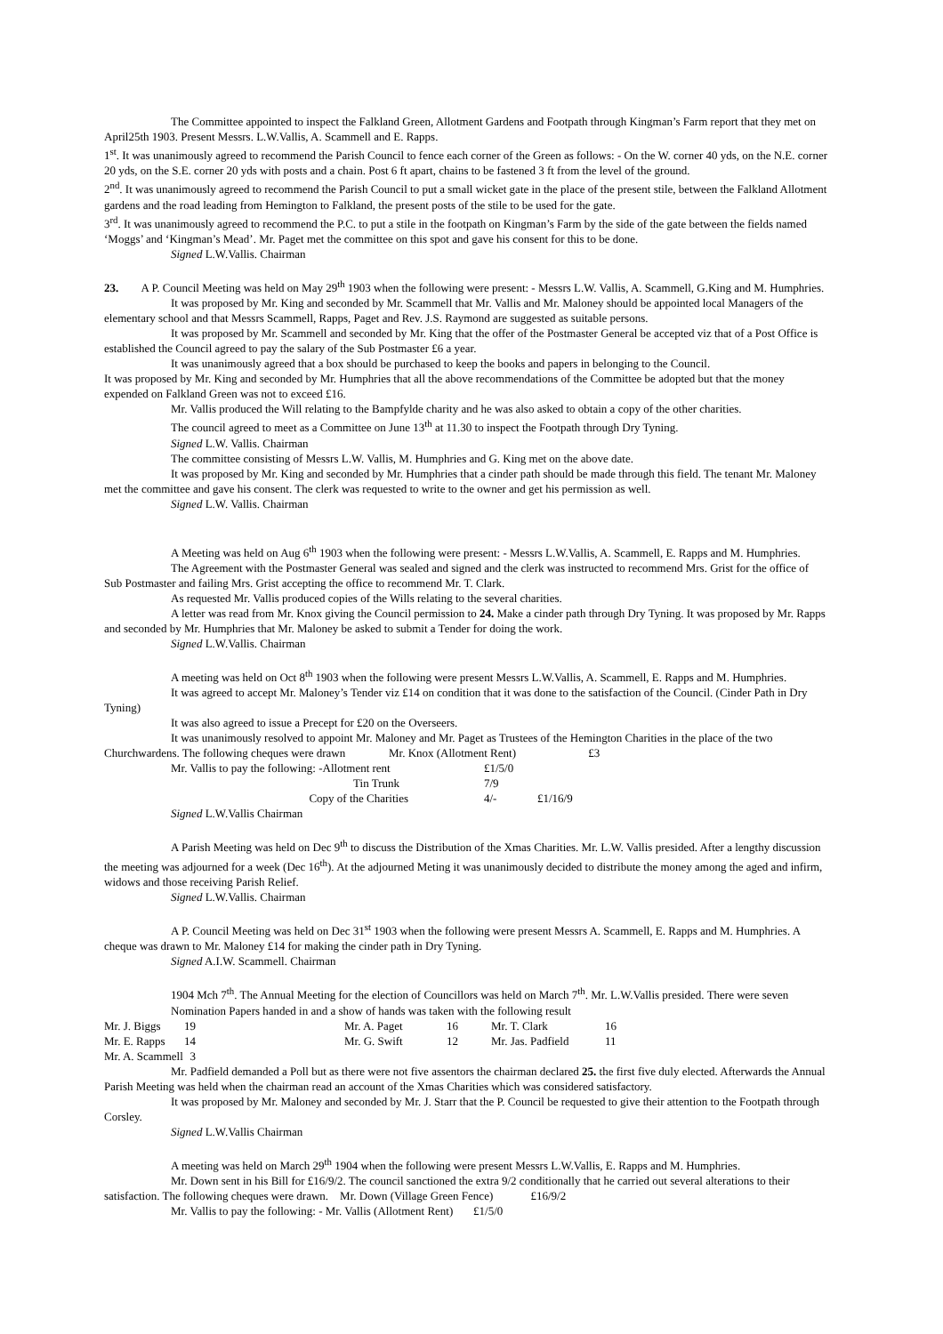The Committee appointed to inspect the Falkland Green, Allotment Gardens and Footpath through Kingman’s Farm report that they met on April25th 1903. Present Messrs. L.W.Vallis, A. Scammell and E. Rapps.
1<sup>st</sup>. It was unanimously agreed to recommend the Parish Council to fence each corner of the Green as follows: - On the W. corner 40 yds, on the N.E. corner 20 yds, on the S.E. corner 20 yds with posts and a chain. Post 6 ft apart, chains to be fastened 3 ft from the level of the ground.
2<sup>nd</sup>. It was unanimously agreed to recommend the Parish Council to put a small wicket gate in the place of the present stile, between the Falkland Allotment gardens and the road leading from Hemington to Falkland, the present posts of the stile to be used for the gate.
3<sup>rd</sup>. It was unanimously agreed to recommend the P.C. to put a stile in the footpath on Kingman’s Farm by the side of the gate between the fields named ‘Moggs’ and ‘Kingman’s Mead’. Mr. Paget met the committee on this spot and gave his consent for this to be done.
Signed L.W.Vallis. Chairman
23. A P. Council Meeting was held on May 29<sup>th</sup> 1903 when the following were present: - Messrs L.W. Vallis, A. Scammell, G.King and M. Humphries.
It was proposed by Mr. King and seconded by Mr. Scammell that Mr. Vallis and Mr. Maloney should be appointed local Managers of the elementary school and that Messrs Scammell, Rapps, Paget and Rev. J.S. Raymond are suggested as suitable persons.
It was proposed by Mr. Scammell and seconded by Mr. King that the offer of the Postmaster General be accepted viz that of a Post Office is established the Council agreed to pay the salary of the Sub Postmaster £6 a year.
It was unanimously agreed that a box should be purchased to keep the books and papers in belonging to the Council.
It was proposed by Mr. King and seconded by Mr. Humphries that all the above recommendations of the Committee be adopted but that the money expended on Falkland Green was not to exceed £16.
Mr. Vallis produced the Will relating to the Bampfylde charity and he was also asked to obtain a copy of the other charities.
The council agreed to meet as a Committee on June 13<sup>th</sup> at 11.30 to inspect the Footpath through Dry Tyning.
Signed L.W. Vallis. Chairman
The committee consisting of Messrs L.W. Vallis, M. Humphries and G. King met on the above date.
It was proposed by Mr. King and seconded by Mr. Humphries that a cinder path should be made through this field. The tenant Mr. Maloney met the committee and gave his consent. The clerk was requested to write to the owner and get his permission as well.
Signed L.W. Vallis. Chairman
A Meeting was held on Aug 6<sup>th</sup> 1903 when the following were present: - Messrs L.W.Vallis, A. Scammell, E. Rapps and M. Humphries.
The Agreement with the Postmaster General was sealed and signed and the clerk was instructed to recommend Mrs. Grist for the office of Sub Postmaster and failing Mrs. Grist accepting the office to recommend Mr. T. Clark.
As requested Mr. Vallis produced copies of the Wills relating to the several charities.
A letter was read from Mr. Knox giving the Council permission to 24. Make a cinder path through Dry Tyning. It was proposed by Mr. Rapps and seconded by Mr. Humphries that Mr. Maloney be asked to submit a Tender for doing the work.
Signed L.W.Vallis. Chairman
A meeting was held on Oct 8<sup>th</sup> 1903 when the following were present Messrs L.W.Vallis, A. Scammell, E. Rapps and M. Humphries.
It was agreed to accept Mr. Maloney’s Tender viz £14 on condition that it was done to the satisfaction of the Council. (Cinder Path in Dry Tyning)
It was also agreed to issue a Precept for £20 on the Overseers.
It was unanimously resolved to appoint Mr. Maloney and Mr. Paget as Trustees of the Hemington Charities in the place of the two Churchwardens. The following cheques were drawn Mr. Knox (Allotment Rent) £3
| Mr. Vallis to pay the following: -Allotment rent | | £1/5/0 | |
| Tin Trunk | | 7/9 | |
| Copy of the Charities | | 4/- | £1/16/9 |
Signed L.W.Vallis Chairman
A Parish Meeting was held on Dec 9<sup>th</sup> to discuss the Distribution of the Xmas Charities. Mr. L.W. Vallis presided. After a lengthy discussion the meeting was adjourned for a week (Dec 16<sup>th</sup>). At the adjourned Meting it was unanimously decided to distribute the money among the aged and infirm, widows and those receiving Parish Relief.
Signed L.W.Vallis. Chairman
A P. Council Meeting was held on Dec 31<sup>st</sup> 1903 when the following were present Messrs A. Scammell, E. Rapps and M. Humphries. A cheque was drawn to Mr. Maloney £14 for making the cinder path in Dry Tyning.
Signed A.I.W. Scammell. Chairman
1904 Mch 7<sup>th</sup>. The Annual Meeting for the election of Councillors was held on March 7<sup>th</sup>. Mr. L.W.Vallis presided. There were seven Nomination Papers handed in and a show of hands was taken with the following result
| Mr. J. Biggs | 19 | Mr. A. Paget | 16 | Mr. T. Clark | 16 |
| Mr. E. Rapps | 14 | Mr. G. Swift | 12 | Mr. Jas. Padfield | 11 |
| Mr. A. Scammell | 3 | | | | |
Mr. Padfield demanded a Poll but as there were not five assentors the chairman declared 25. the first five duly elected. Afterwards the Annual Parish Meeting was held when the chairman read an account of the Xmas Charities which was considered satisfactory.
It was proposed by Mr. Maloney and seconded by Mr. J. Starr that the P. Council be requested to give their attention to the Footpath through Corsley.
Signed L.W.Vallis Chairman
A meeting was held on March 29<sup>th</sup> 1904 when the following were present Messrs L.W.Vallis, E. Rapps and M. Humphries.
Mr. Down sent in his Bill for £16/9/2. The council sanctioned the extra 9/2 conditionally that he carried out several alterations to their satisfaction. The following cheques were drawn. Mr. Down (Village Green Fence) £16/9/2
Mr. Vallis to pay the following: - Mr. Vallis (Allotment Rent) £1/5/0